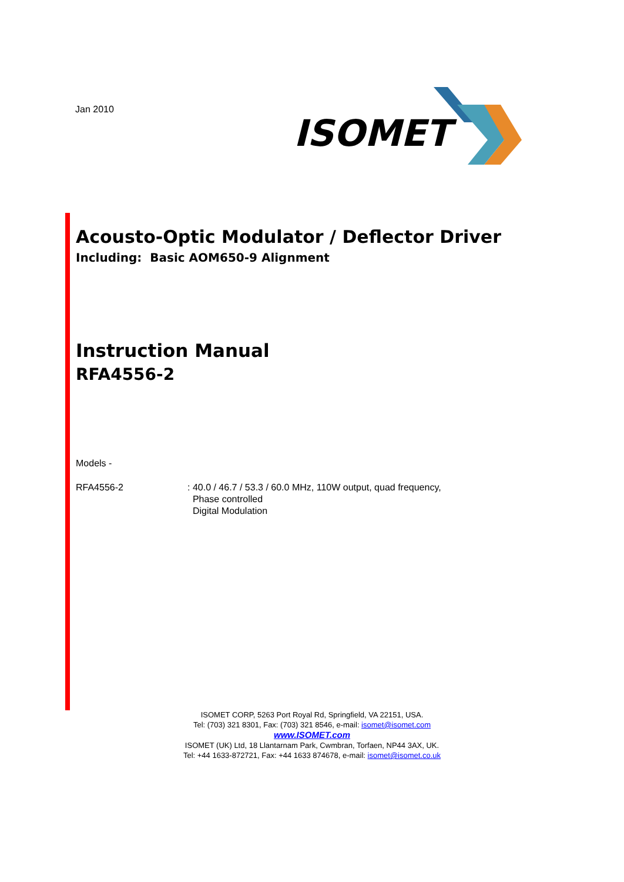Jan 2010
ISOMET
Acousto-Optic Modulator / Deflector Driver
Including: Basic AOM650-9 Alignment
Instruction Manual
RFA4556-2
Models -
RFA4556-2 : 40.0 / 46.7 / 53.3 / 60.0 MHz, 110W output, quad frequency,
Phase controlled
Digital Modulation
ISOMET CORP, 5263 Port Royal Rd, Springfield, VA 22151, USA.
Tel: (703) 321 8301, Fax: (703) 321 8546, e-mail: isomet@isomet.com
www.ISOMET.com
ISOMET (UK) Ltd, 18 Llantarnam Park, Cwmbran, Torfaen, NP44 3AX, UK.
Tel: +44 1633-872721, Fax: +44 1633 874678, e-mail: isomet@isomet.co.uk